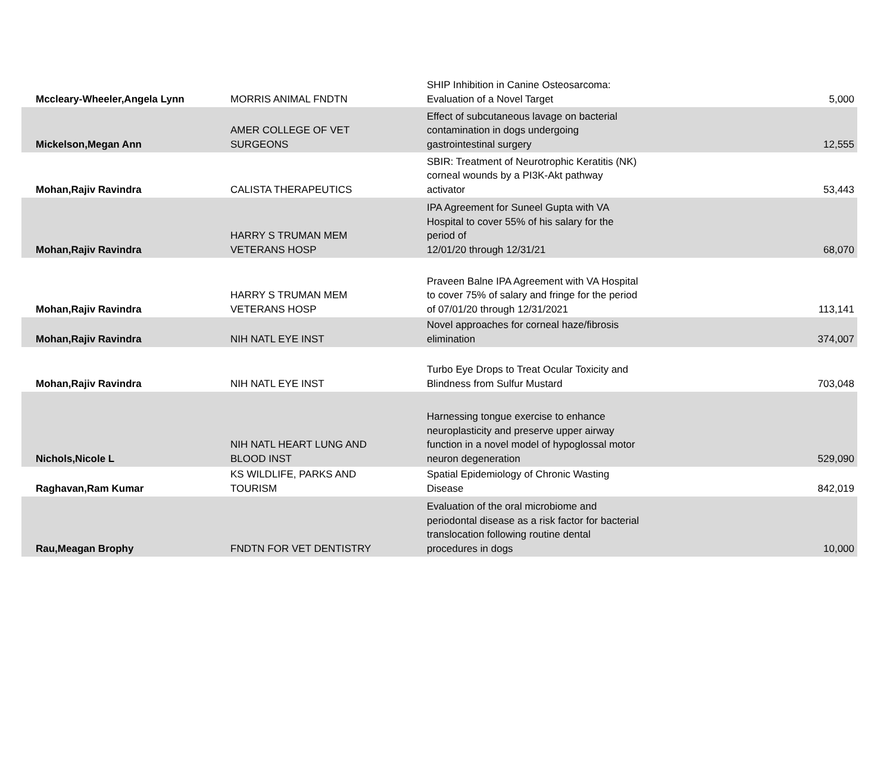| Mccleary-Wheeler,Angela Lynn | MORRIS ANIMAL FNDTN | SHIP Inhibition in Canine Osteosarcoma: Evaluation of a Novel Target | 5,000 |
| Mickelson,Megan Ann | AMER COLLEGE OF VET SURGEONS | Effect of subcutaneous lavage on bacterial contamination in dogs undergoing gastrointestinal surgery | 12,555 |
| Mohan,Rajiv Ravindra | CALISTA THERAPEUTICS | SBIR: Treatment of Neurotrophic Keratitis (NK) corneal wounds by a PI3K-Akt pathway activator | 53,443 |
| Mohan,Rajiv Ravindra | HARRY S TRUMAN MEM VETERANS HOSP | IPA Agreement for Suneel Gupta with VA Hospital to cover 55% of his salary for the period of 12/01/20 through 12/31/21 | 68,070 |
| Mohan,Rajiv Ravindra | HARRY S TRUMAN MEM VETERANS HOSP | Praveen Balne IPA Agreement with VA Hospital to cover 75% of salary and fringe for the period of 07/01/20 through 12/31/2021 | 113,141 |
| Mohan,Rajiv Ravindra | NIH NATL EYE INST | Novel approaches for corneal haze/fibrosis elimination | 374,007 |
| Mohan,Rajiv Ravindra | NIH NATL EYE INST | Turbo Eye Drops to Treat Ocular Toxicity and Blindness from Sulfur Mustard | 703,048 |
| Nichols,Nicole L | NIH NATL HEART LUNG AND BLOOD INST | Harnessing tongue exercise to enhance neuroplasticity and preserve upper airway function in a novel model of hypoglossal motor neuron degeneration | 529,090 |
| Raghavan,Ram Kumar | KS WILDLIFE, PARKS AND TOURISM | Spatial Epidemiology of Chronic Wasting Disease | 842,019 |
| Rau,Meagan Brophy | FNDTN FOR VET DENTISTRY | Evaluation of the oral microbiome and periodontal disease as a risk factor for bacterial translocation following routine dental procedures in dogs | 10,000 |